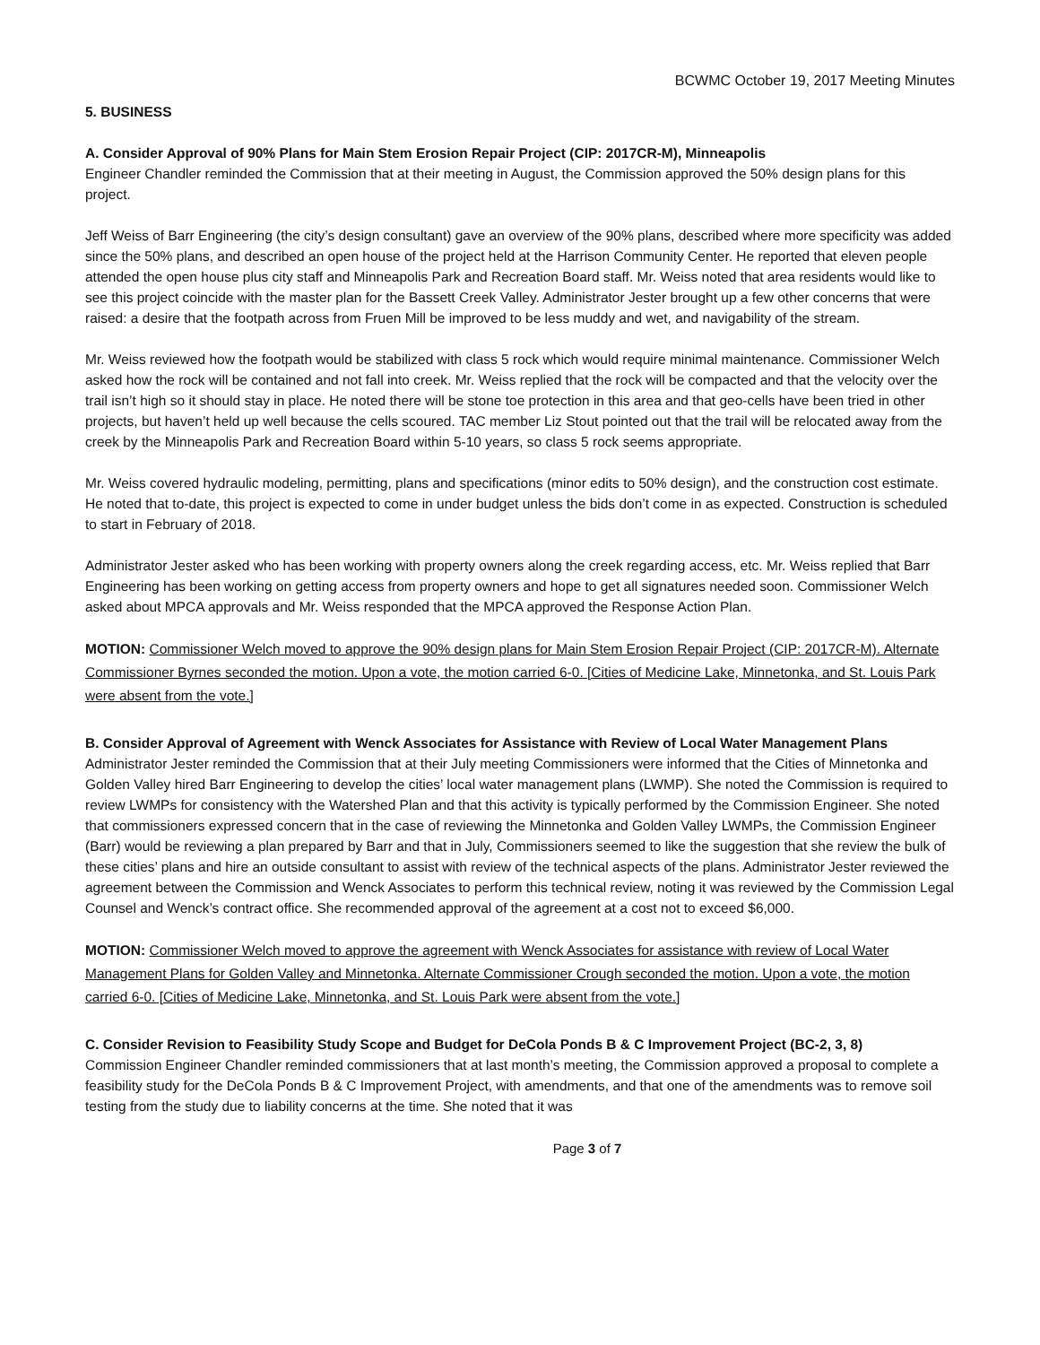BCWMC October 19, 2017 Meeting Minutes
5. BUSINESS
A. Consider Approval of 90% Plans for Main Stem Erosion Repair Project (CIP: 2017CR-M), Minneapolis
Engineer Chandler reminded the Commission that at their meeting in August, the Commission approved the 50% design plans for this project.
Jeff Weiss of Barr Engineering (the city’s design consultant) gave an overview of the 90% plans, described where more specificity was added since the 50% plans, and described an open house of the project held at the Harrison Community Center. He reported that eleven people attended the open house plus city staff and Minneapolis Park and Recreation Board staff. Mr. Weiss noted that area residents would like to see this project coincide with the master plan for the Bassett Creek Valley. Administrator Jester brought up a few other concerns that were raised: a desire that the footpath across from Fruen Mill be improved to be less muddy and wet, and navigability of the stream.
Mr. Weiss reviewed how the footpath would be stabilized with class 5 rock which would require minimal maintenance. Commissioner Welch asked how the rock will be contained and not fall into creek. Mr. Weiss replied that the rock will be compacted and that the velocity over the trail isn’t high so it should stay in place. He noted there will be stone toe protection in this area and that geo-cells have been tried in other projects, but haven’t held up well because the cells scoured. TAC member Liz Stout pointed out that the trail will be relocated away from the creek by the Minneapolis Park and Recreation Board within 5-10 years, so class 5 rock seems appropriate.
Mr. Weiss covered hydraulic modeling, permitting, plans and specifications (minor edits to 50% design), and the construction cost estimate. He noted that to-date, this project is expected to come in under budget unless the bids don’t come in as expected. Construction is scheduled to start in February of 2018.
Administrator Jester asked who has been working with property owners along the creek regarding access, etc. Mr. Weiss replied that Barr Engineering has been working on getting access from property owners and hope to get all signatures needed soon. Commissioner Welch asked about MPCA approvals and Mr. Weiss responded that the MPCA approved the Response Action Plan.
MOTION: Commissioner Welch moved to approve the 90% design plans for Main Stem Erosion Repair Project (CIP: 2017CR-M). Alternate Commissioner Byrnes seconded the motion. Upon a vote, the motion carried 6-0. [Cities of Medicine Lake, Minnetonka, and St. Louis Park were absent from the vote.]
B. Consider Approval of Agreement with Wenck Associates for Assistance with Review of Local Water Management Plans
Administrator Jester reminded the Commission that at their July meeting Commissioners were informed that the Cities of Minnetonka and Golden Valley hired Barr Engineering to develop the cities’ local water management plans (LWMP). She noted the Commission is required to review LWMPs for consistency with the Watershed Plan and that this activity is typically performed by the Commission Engineer. She noted that commissioners expressed concern that in the case of reviewing the Minnetonka and Golden Valley LWMPs, the Commission Engineer (Barr) would be reviewing a plan prepared by Barr and that in July, Commissioners seemed to like the suggestion that she review the bulk of these cities’ plans and hire an outside consultant to assist with review of the technical aspects of the plans. Administrator Jester reviewed the agreement between the Commission and Wenck Associates to perform this technical review, noting it was reviewed by the Commission Legal Counsel and Wenck’s contract office. She recommended approval of the agreement at a cost not to exceed $6,000.
MOTION: Commissioner Welch moved to approve the agreement with Wenck Associates for assistance with review of Local Water Management Plans for Golden Valley and Minnetonka. Alternate Commissioner Crough seconded the motion. Upon a vote, the motion carried 6-0. [Cities of Medicine Lake, Minnetonka, and St. Louis Park were absent from the vote.]
C. Consider Revision to Feasibility Study Scope and Budget for DeCola Ponds B & C Improvement Project (BC-2, 3, 8)
Commission Engineer Chandler reminded commissioners that at last month’s meeting, the Commission approved a proposal to complete a feasibility study for the DeCola Ponds B & C Improvement Project, with amendments, and that one of the amendments was to remove soil testing from the study due to liability concerns at the time. She noted that it was
Page 3 of 7